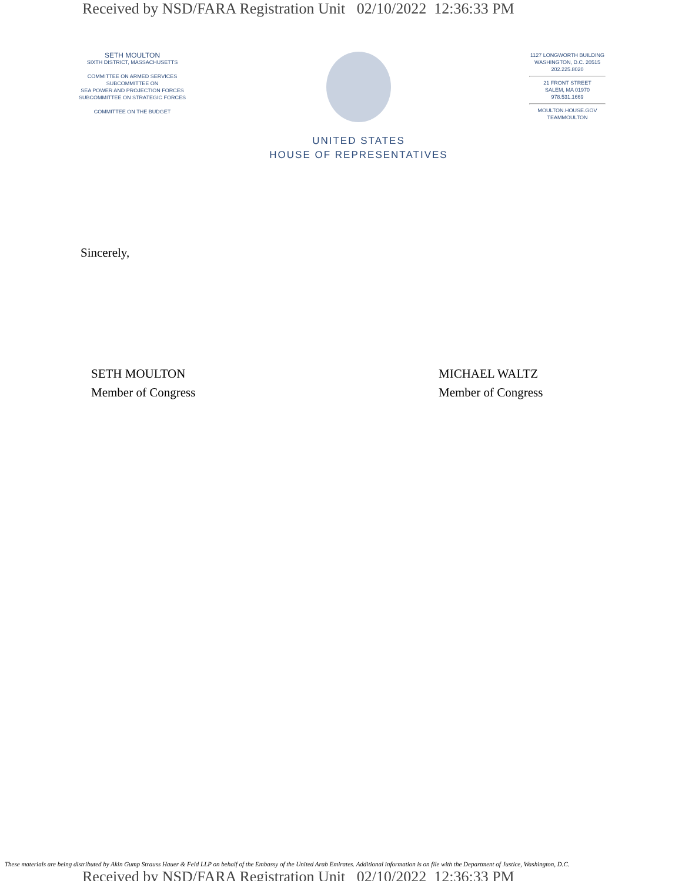Received by NSD/FARA Registration Unit 02/10/2022 12:36:33 PM
SETH MOULTON
SIXTH DISTRICT, MASSACHUSETTS
COMMITTEE ON ARMED SERVICES
SUBCOMMITTEE ON
SEA POWER AND PROJECTION FORCES
SUBCOMMITTEE ON STRATEGIC FORCES
COMMITTEE ON THE BUDGET
UNITED STATES
HOUSE OF REPRESENTATIVES
1127 LONGWORTH BUILDING
WASHINGTON, D.C. 20515
202.225.8020
21 FRONT STREET
SALEM, MA 01970
978.531.1669
MOULTON.HOUSE.GOV
TEAMMOULTON
Sincerely,
SETH MOULTON
Member of Congress
MICHAEL WALTZ
Member of Congress
These materials are being distributed by Akin Gump Strauss Hauer & Feld LLP on behalf of the Embassy of the United Arab Emirates. Additional information is on file with the Department of Justice, Washington, D.C.
Received by NSD/FARA Registration Unit 02/10/2022 12:36:33 PM